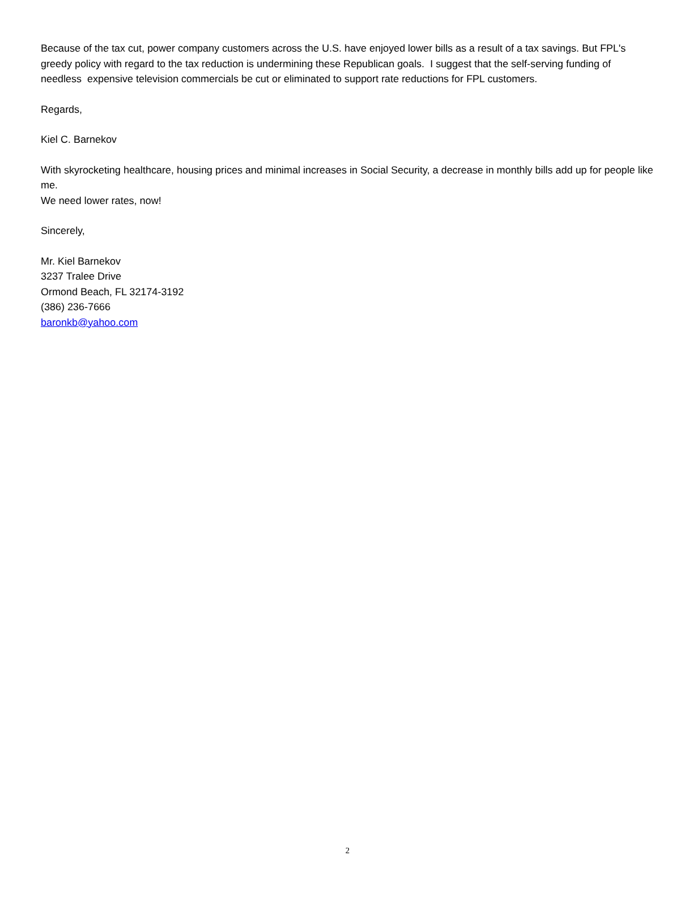Because of the tax cut, power company customers across the U.S. have enjoyed lower bills as a result of a tax savings. But FPL's greedy policy with regard to the tax reduction is undermining these Republican goals. I suggest that the self-serving funding of needless expensive television commercials be cut or eliminated to support rate reductions for FPL customers.
Regards,
Kiel C. Barnekov
With skyrocketing healthcare, housing prices and minimal increases in Social Security, a decrease in monthly bills add up for people like me.
We need lower rates, now!
Sincerely,
Mr. Kiel Barnekov
3237 Tralee Drive
Ormond Beach, FL 32174-3192
(386) 236-7666
baronkb@yahoo.com
2